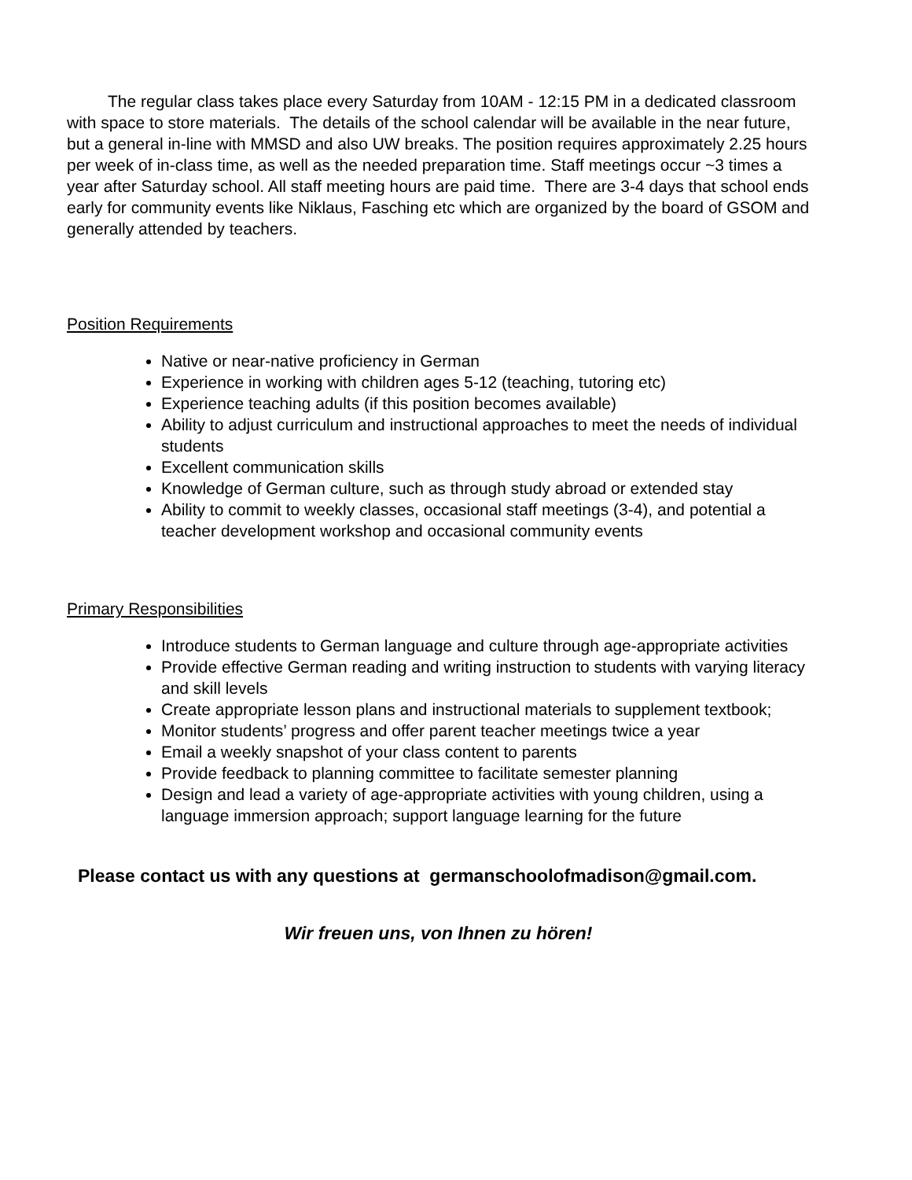The regular class takes place every Saturday from 10AM - 12:15 PM in a dedicated classroom with space to store materials. The details of the school calendar will be available in the near future, but a general in-line with MMSD and also UW breaks. The position requires approximately 2.25 hours per week of in-class time, as well as the needed preparation time. Staff meetings occur ~3 times a year after Saturday school. All staff meeting hours are paid time. There are 3-4 days that school ends early for community events like Niklaus, Fasching etc which are organized by the board of GSOM and generally attended by teachers.
Position Requirements
Native or near-native proficiency in German
Experience in working with children ages 5-12 (teaching, tutoring etc)
Experience teaching adults (if this position becomes available)
Ability to adjust curriculum and instructional approaches to meet the needs of individual students
Excellent communication skills
Knowledge of German culture, such as through study abroad or extended stay
Ability to commit to weekly classes, occasional staff meetings (3-4), and potential a teacher development workshop and occasional community events
Primary Responsibilities
Introduce students to German language and culture through age-appropriate activities
Provide effective German reading and writing instruction to students with varying literacy and skill levels
Create appropriate lesson plans and instructional materials to supplement textbook;
Monitor students’ progress and offer parent teacher meetings twice a year
Email a weekly snapshot of your class content to parents
Provide feedback to planning committee to facilitate semester planning
Design and lead a variety of age-appropriate activities with young children, using a language immersion approach; support language learning for the future
Please contact us with any questions at germanschoolofmadison@gmail.com.
Wir freuen uns, von Ihnen zu hören!